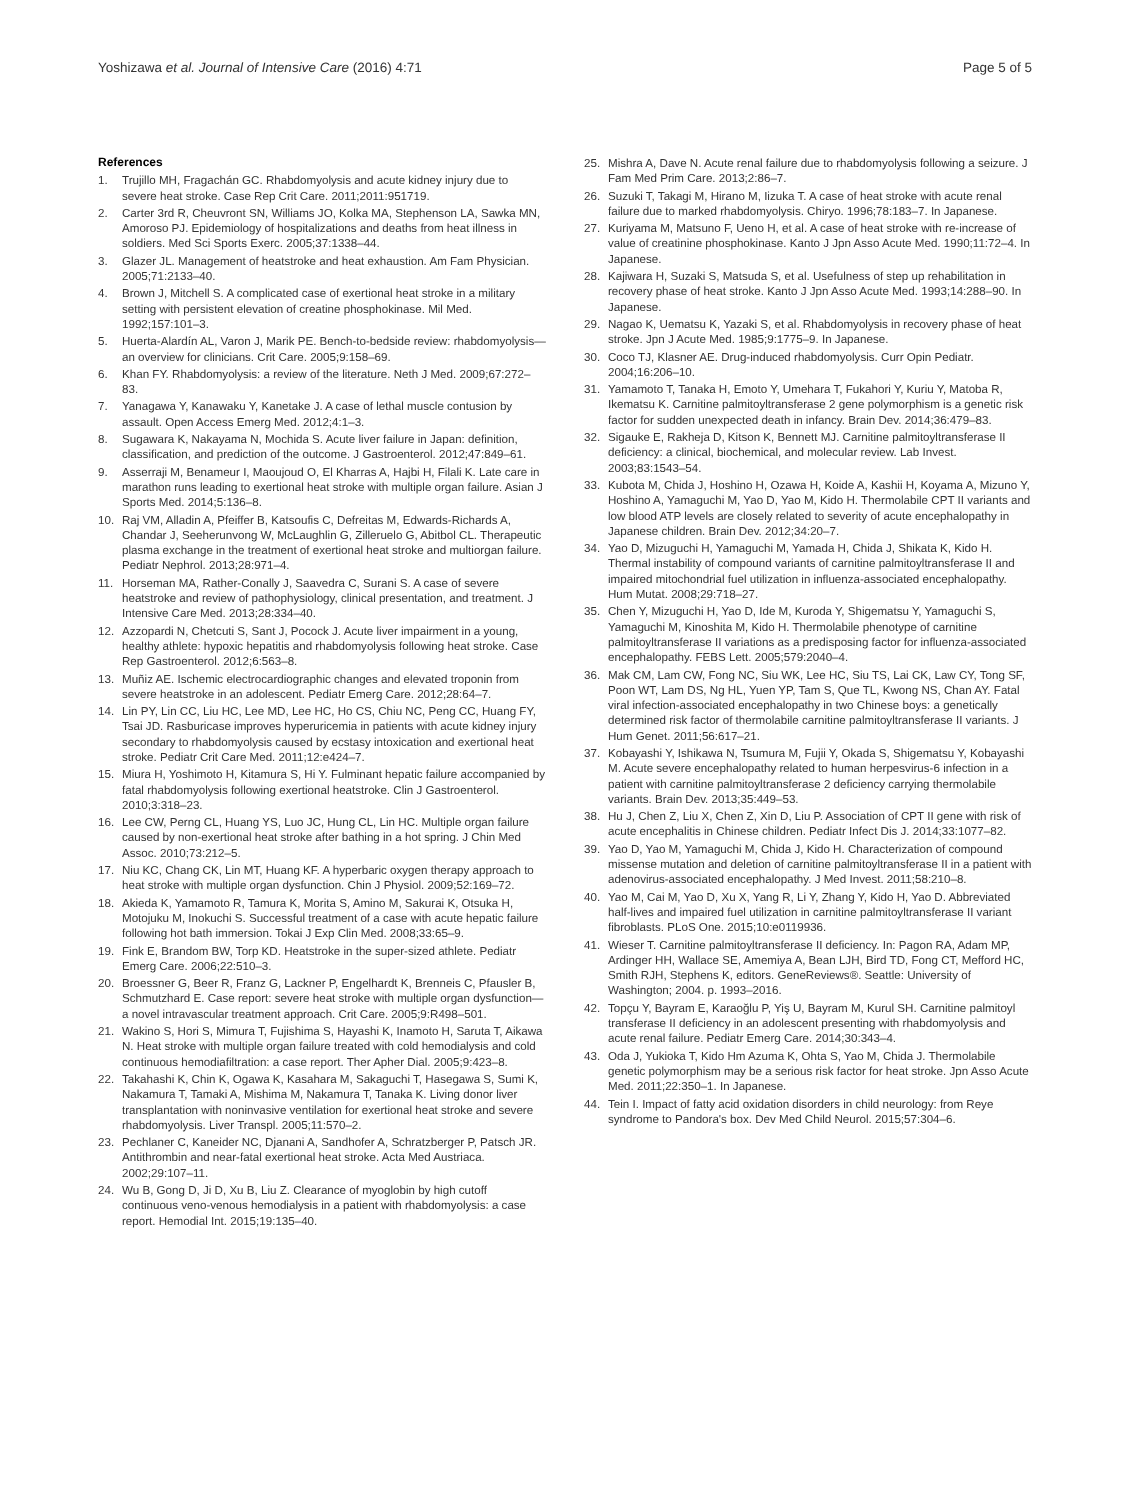Yoshizawa et al. Journal of Intensive Care (2016) 4:71 Page 5 of 5
References
1. Trujillo MH, Fragachán GC. Rhabdomyolysis and acute kidney injury due to severe heat stroke. Case Rep Crit Care. 2011;2011:951719.
2. Carter 3rd R, Cheuvront SN, Williams JO, Kolka MA, Stephenson LA, Sawka MN, Amoroso PJ. Epidemiology of hospitalizations and deaths from heat illness in soldiers. Med Sci Sports Exerc. 2005;37:1338–44.
3. Glazer JL. Management of heatstroke and heat exhaustion. Am Fam Physician. 2005;71:2133–40.
4. Brown J, Mitchell S. A complicated case of exertional heat stroke in a military setting with persistent elevation of creatine phosphokinase. Mil Med. 1992;157:101–3.
5. Huerta-Alardín AL, Varon J, Marik PE. Bench-to-bedside review: rhabdomyolysis—an overview for clinicians. Crit Care. 2005;9:158–69.
6. Khan FY. Rhabdomyolysis: a review of the literature. Neth J Med. 2009;67:272–83.
7. Yanagawa Y, Kanawaku Y, Kanetake J. A case of lethal muscle contusion by assault. Open Access Emerg Med. 2012;4:1–3.
8. Sugawara K, Nakayama N, Mochida S. Acute liver failure in Japan: definition, classification, and prediction of the outcome. J Gastroenterol. 2012;47:849–61.
9. Asserraji M, Benameur I, Maoujoud O, El Kharras A, Hajbi H, Filali K. Late care in marathon runs leading to exertional heat stroke with multiple organ failure. Asian J Sports Med. 2014;5:136–8.
10. Raj VM, Alladin A, Pfeiffer B, Katsoufis C, Defreitas M, Edwards-Richards A, Chandar J, Seeherunvong W, McLaughlin G, Zilleruelo G, Abitbol CL. Therapeutic plasma exchange in the treatment of exertional heat stroke and multiorgan failure. Pediatr Nephrol. 2013;28:971–4.
11. Horseman MA, Rather-Conally J, Saavedra C, Surani S. A case of severe heatstroke and review of pathophysiology, clinical presentation, and treatment. J Intensive Care Med. 2013;28:334–40.
12. Azzopardi N, Chetcuti S, Sant J, Pocock J. Acute liver impairment in a young, healthy athlete: hypoxic hepatitis and rhabdomyolysis following heat stroke. Case Rep Gastroenterol. 2012;6:563–8.
13. Muñiz AE. Ischemic electrocardiographic changes and elevated troponin from severe heatstroke in an adolescent. Pediatr Emerg Care. 2012;28:64–7.
14. Lin PY, Lin CC, Liu HC, Lee MD, Lee HC, Ho CS, Chiu NC, Peng CC, Huang FY, Tsai JD. Rasburicase improves hyperuricemia in patients with acute kidney injury secondary to rhabdomyolysis caused by ecstasy intoxication and exertional heat stroke. Pediatr Crit Care Med. 2011;12:e424–7.
15. Miura H, Yoshimoto H, Kitamura S, Hi Y. Fulminant hepatic failure accompanied by fatal rhabdomyolysis following exertional heatstroke. Clin J Gastroenterol. 2010;3:318–23.
16. Lee CW, Perng CL, Huang YS, Luo JC, Hung CL, Lin HC. Multiple organ failure caused by non-exertional heat stroke after bathing in a hot spring. J Chin Med Assoc. 2010;73:212–5.
17. Niu KC, Chang CK, Lin MT, Huang KF. A hyperbaric oxygen therapy approach to heat stroke with multiple organ dysfunction. Chin J Physiol. 2009;52:169–72.
18. Akieda K, Yamamoto R, Tamura K, Morita S, Amino M, Sakurai K, Otsuka H, Motojuku M, Inokuchi S. Successful treatment of a case with acute hepatic failure following hot bath immersion. Tokai J Exp Clin Med. 2008;33:65–9.
19. Fink E, Brandom BW, Torp KD. Heatstroke in the super-sized athlete. Pediatr Emerg Care. 2006;22:510–3.
20. Broessner G, Beer R, Franz G, Lackner P, Engelhardt K, Brenneis C, Pfausler B, Schmutzhard E. Case report: severe heat stroke with multiple organ dysfunction—a novel intravascular treatment approach. Crit Care. 2005;9:R498–501.
21. Wakino S, Hori S, Mimura T, Fujishima S, Hayashi K, Inamoto H, Saruta T, Aikawa N. Heat stroke with multiple organ failure treated with cold hemodialysis and cold continuous hemodiafiltration: a case report. Ther Apher Dial. 2005;9:423–8.
22. Takahashi K, Chin K, Ogawa K, Kasahara M, Sakaguchi T, Hasegawa S, Sumi K, Nakamura T, Tamaki A, Mishima M, Nakamura T, Tanaka K. Living donor liver transplantation with noninvasive ventilation for exertional heat stroke and severe rhabdomyolysis. Liver Transpl. 2005;11:570–2.
23. Pechlaner C, Kaneider NC, Djanani A, Sandhofer A, Schratzberger P, Patsch JR. Antithrombin and near-fatal exertional heat stroke. Acta Med Austriaca. 2002;29:107–11.
24. Wu B, Gong D, Ji D, Xu B, Liu Z. Clearance of myoglobin by high cutoff continuous veno-venous hemodialysis in a patient with rhabdomyolysis: a case report. Hemodial Int. 2015;19:135–40.
25. Mishra A, Dave N. Acute renal failure due to rhabdomyolysis following a seizure. J Fam Med Prim Care. 2013;2:86–7.
26. Suzuki T, Takagi M, Hirano M, Iizuka T. A case of heat stroke with acute renal failure due to marked rhabdomyolysis. Chiryo. 1996;78:183–7. In Japanese.
27. Kuriyama M, Matsuno F, Ueno H, et al. A case of heat stroke with re-increase of value of creatinine phosphokinase. Kanto J Jpn Asso Acute Med. 1990;11:72–4. In Japanese.
28. Kajiwara H, Suzaki S, Matsuda S, et al. Usefulness of step up rehabilitation in recovery phase of heat stroke. Kanto J Jpn Asso Acute Med. 1993;14:288–90. In Japanese.
29. Nagao K, Uematsu K, Yazaki S, et al. Rhabdomyolysis in recovery phase of heat stroke. Jpn J Acute Med. 1985;9:1775–9. In Japanese.
30. Coco TJ, Klasner AE. Drug-induced rhabdomyolysis. Curr Opin Pediatr. 2004;16:206–10.
31. Yamamoto T, Tanaka H, Emoto Y, Umehara T, Fukahori Y, Kuriu Y, Matoba R, Ikematsu K. Carnitine palmitoyltransferase 2 gene polymorphism is a genetic risk factor for sudden unexpected death in infancy. Brain Dev. 2014;36:479–83.
32. Sigauke E, Rakheja D, Kitson K, Bennett MJ. Carnitine palmitoyltransferase II deficiency: a clinical, biochemical, and molecular review. Lab Invest. 2003;83:1543–54.
33. Kubota M, Chida J, Hoshino H, Ozawa H, Koide A, Kashii H, Koyama A, Mizuno Y, Hoshino A, Yamaguchi M, Yao D, Yao M, Kido H. Thermolabile CPT II variants and low blood ATP levels are closely related to severity of acute encephalopathy in Japanese children. Brain Dev. 2012;34:20–7.
34. Yao D, Mizuguchi H, Yamaguchi M, Yamada H, Chida J, Shikata K, Kido H. Thermal instability of compound variants of carnitine palmitoyltransferase II and impaired mitochondrial fuel utilization in influenza-associated encephalopathy. Hum Mutat. 2008;29:718–27.
35. Chen Y, Mizuguchi H, Yao D, Ide M, Kuroda Y, Shigematsu Y, Yamaguchi S, Yamaguchi M, Kinoshita M, Kido H. Thermolabile phenotype of carnitine palmitoyltransferase II variations as a predisposing factor for influenza-associated encephalopathy. FEBS Lett. 2005;579:2040–4.
36. Mak CM, Lam CW, Fong NC, Siu WK, Lee HC, Siu TS, Lai CK, Law CY, Tong SF, Poon WT, Lam DS, Ng HL, Yuen YP, Tam S, Que TL, Kwong NS, Chan AY. Fatal viral infection-associated encephalopathy in two Chinese boys: a genetically determined risk factor of thermolabile carnitine palmitoyltransferase II variants. J Hum Genet. 2011;56:617–21.
37. Kobayashi Y, Ishikawa N, Tsumura M, Fujii Y, Okada S, Shigematsu Y, Kobayashi M. Acute severe encephalopathy related to human herpesvirus-6 infection in a patient with carnitine palmitoyltransferase 2 deficiency carrying thermolabile variants. Brain Dev. 2013;35:449–53.
38. Hu J, Chen Z, Liu X, Chen Z, Xin D, Liu P. Association of CPT II gene with risk of acute encephalitis in Chinese children. Pediatr Infect Dis J. 2014;33:1077–82.
39. Yao D, Yao M, Yamaguchi M, Chida J, Kido H. Characterization of compound missense mutation and deletion of carnitine palmitoyltransferase II in a patient with adenovirus-associated encephalopathy. J Med Invest. 2011;58:210–8.
40. Yao M, Cai M, Yao D, Xu X, Yang R, Li Y, Zhang Y, Kido H, Yao D. Abbreviated half-lives and impaired fuel utilization in carnitine palmitoyltransferase II variant fibroblasts. PLoS One. 2015;10:e0119936.
41. Wieser T. Carnitine palmitoyltransferase II deficiency. In: Pagon RA, Adam MP, Ardinger HH, Wallace SE, Amemiya A, Bean LJH, Bird TD, Fong CT, Mefford HC, Smith RJH, Stephens K, editors. GeneReviews®. Seattle: University of Washington; 2004. p. 1993–2016.
42. Topçu Y, Bayram E, Karaoğlu P, Yiş U, Bayram M, Kurul SH. Carnitine palmitoyl transferase II deficiency in an adolescent presenting with rhabdomyolysis and acute renal failure. Pediatr Emerg Care. 2014;30:343–4.
43. Oda J, Yukioka T, Kido Hm Azuma K, Ohta S, Yao M, Chida J. Thermolabile genetic polymorphism may be a serious risk factor for heat stroke. Jpn Asso Acute Med. 2011;22:350–1. In Japanese.
44. Tein I. Impact of fatty acid oxidation disorders in child neurology: from Reye syndrome to Pandora's box. Dev Med Child Neurol. 2015;57:304–6.